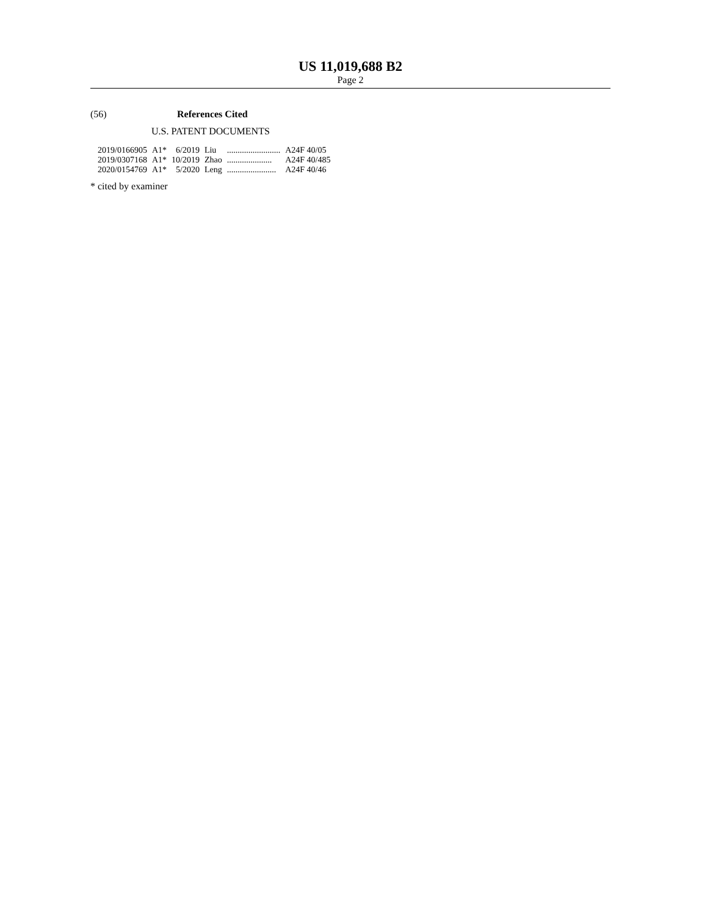US 11,019,688 B2
Page 2
(56) References Cited
U.S. PATENT DOCUMENTS
| 2019/0166905 | A1* | 6/2019 | Liu | ......................... | A24F 40/05 |
| 2019/0307168 | A1* | 10/2019 | Zhao | ..................... | A24F 40/485 |
| 2020/0154769 | A1* | 5/2020 | Leng | ....................... | A24F 40/46 |
* cited by examiner